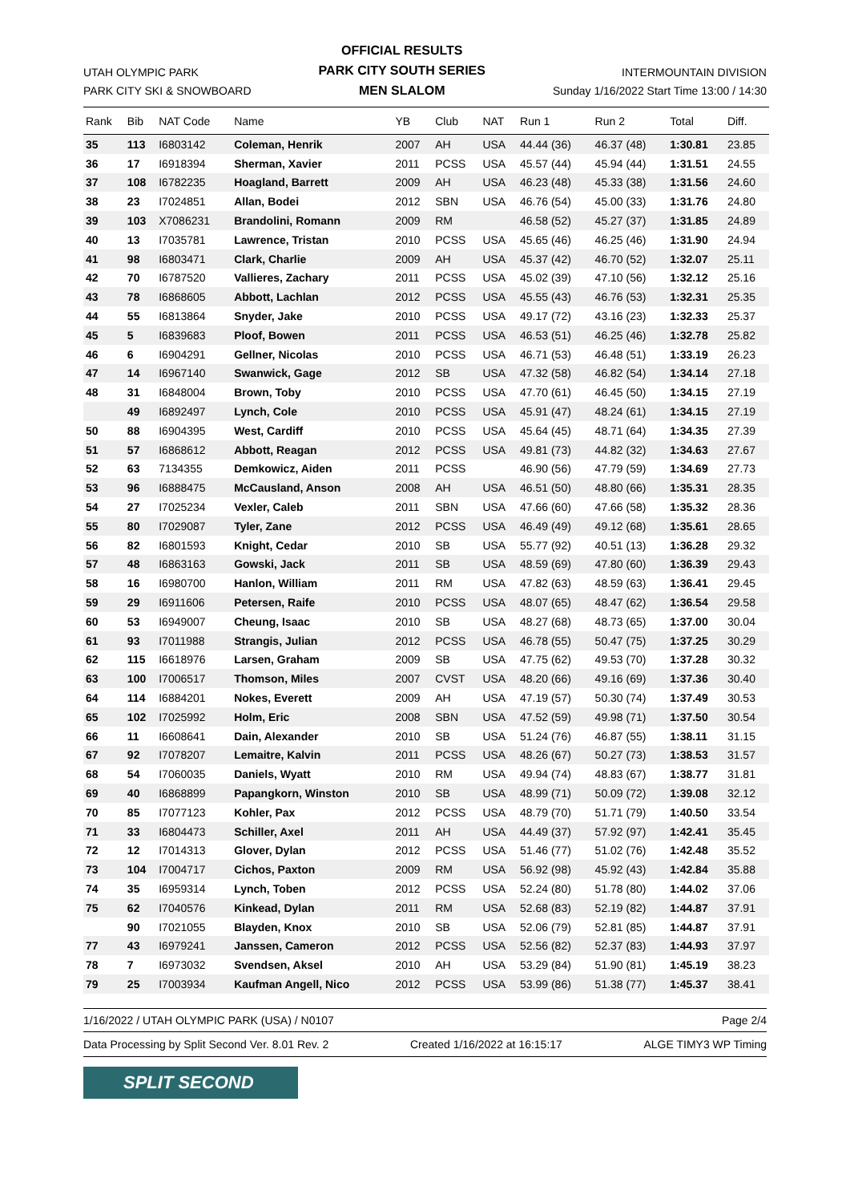UTAH OLYMPIC PARK
PARK CITY SKI & SNOWBOARD
OFFICIAL RESULTS
PARK CITY SOUTH SERIES
MEN SLALOM
INTERMOUNTAIN DIVISION
Sunday 1/16/2022 Start Time 13:00 / 14:30
| Rank | Bib | NAT Code | Name | YB | Club | NAT | Run 1 | Run 2 | Total | Diff. |
| --- | --- | --- | --- | --- | --- | --- | --- | --- | --- | --- |
| 35 | 113 | I6803142 | Coleman, Henrik | 2007 | AH | USA | 44.44 (36) | 46.37 (48) | 1:30.81 | 23.85 |
| 36 | 17 | I6918394 | Sherman, Xavier | 2011 | PCSS | USA | 45.57 (44) | 45.94 (44) | 1:31.51 | 24.55 |
| 37 | 108 | I6782235 | Hoagland, Barrett | 2009 | AH | USA | 46.23 (48) | 45.33 (38) | 1:31.56 | 24.60 |
| 38 | 23 | I7024851 | Allan, Bodei | 2012 | SBN | USA | 46.76 (54) | 45.00 (33) | 1:31.76 | 24.80 |
| 39 | 103 | X7086231 | Brandolini, Romann | 2009 | RM | | 46.58 (52) | 45.27 (37) | 1:31.85 | 24.89 |
| 40 | 13 | I7035781 | Lawrence, Tristan | 2010 | PCSS | USA | 45.65 (46) | 46.25 (46) | 1:31.90 | 24.94 |
| 41 | 98 | I6803471 | Clark, Charlie | 2009 | AH | USA | 45.37 (42) | 46.70 (52) | 1:32.07 | 25.11 |
| 42 | 70 | I6787520 | Vallieres, Zachary | 2011 | PCSS | USA | 45.02 (39) | 47.10 (56) | 1:32.12 | 25.16 |
| 43 | 78 | I6868605 | Abbott, Lachlan | 2012 | PCSS | USA | 45.55 (43) | 46.76 (53) | 1:32.31 | 25.35 |
| 44 | 55 | I6813864 | Snyder, Jake | 2010 | PCSS | USA | 49.17 (72) | 43.16 (23) | 1:32.33 | 25.37 |
| 45 | 5 | I6839683 | Ploof, Bowen | 2011 | PCSS | USA | 46.53 (51) | 46.25 (46) | 1:32.78 | 25.82 |
| 46 | 6 | I6904291 | Gellner, Nicolas | 2010 | PCSS | USA | 46.71 (53) | 46.48 (51) | 1:33.19 | 26.23 |
| 47 | 14 | I6967140 | Swanwick, Gage | 2012 | SB | USA | 47.32 (58) | 46.82 (54) | 1:34.14 | 27.18 |
| 48 | 31 | I6848004 | Brown, Toby | 2010 | PCSS | USA | 47.70 (61) | 46.45 (50) | 1:34.15 | 27.19 |
| | 49 | I6892497 | Lynch, Cole | 2010 | PCSS | USA | 45.91 (47) | 48.24 (61) | 1:34.15 | 27.19 |
| 50 | 88 | I6904395 | West, Cardiff | 2010 | PCSS | USA | 45.64 (45) | 48.71 (64) | 1:34.35 | 27.39 |
| 51 | 57 | I6868612 | Abbott, Reagan | 2012 | PCSS | USA | 49.81 (73) | 44.82 (32) | 1:34.63 | 27.67 |
| 52 | 63 | 7134355 | Demkowicz, Aiden | 2011 | PCSS | | 46.90 (56) | 47.79 (59) | 1:34.69 | 27.73 |
| 53 | 96 | I6888475 | McCausland, Anson | 2008 | AH | USA | 46.51 (50) | 48.80 (66) | 1:35.31 | 28.35 |
| 54 | 27 | I7025234 | Vexler, Caleb | 2011 | SBN | USA | 47.66 (60) | 47.66 (58) | 1:35.32 | 28.36 |
| 55 | 80 | I7029087 | Tyler, Zane | 2012 | PCSS | USA | 46.49 (49) | 49.12 (68) | 1:35.61 | 28.65 |
| 56 | 82 | I6801593 | Knight, Cedar | 2010 | SB | USA | 55.77 (92) | 40.51 (13) | 1:36.28 | 29.32 |
| 57 | 48 | I6863163 | Gowski, Jack | 2011 | SB | USA | 48.59 (69) | 47.80 (60) | 1:36.39 | 29.43 |
| 58 | 16 | I6980700 | Hanlon, William | 2011 | RM | USA | 47.82 (63) | 48.59 (63) | 1:36.41 | 29.45 |
| 59 | 29 | I6911606 | Petersen, Raife | 2010 | PCSS | USA | 48.07 (65) | 48.47 (62) | 1:36.54 | 29.58 |
| 60 | 53 | I6949007 | Cheung, Isaac | 2010 | SB | USA | 48.27 (68) | 48.73 (65) | 1:37.00 | 30.04 |
| 61 | 93 | I7011988 | Strangis, Julian | 2012 | PCSS | USA | 46.78 (55) | 50.47 (75) | 1:37.25 | 30.29 |
| 62 | 115 | I6618976 | Larsen, Graham | 2009 | SB | USA | 47.75 (62) | 49.53 (70) | 1:37.28 | 30.32 |
| 63 | 100 | I7006517 | Thomson, Miles | 2007 | CVST | USA | 48.20 (66) | 49.16 (69) | 1:37.36 | 30.40 |
| 64 | 114 | I6884201 | Nokes, Everett | 2009 | AH | USA | 47.19 (57) | 50.30 (74) | 1:37.49 | 30.53 |
| 65 | 102 | I7025992 | Holm, Eric | 2008 | SBN | USA | 47.52 (59) | 49.98 (71) | 1:37.50 | 30.54 |
| 66 | 11 | I6608641 | Dain, Alexander | 2010 | SB | USA | 51.24 (76) | 46.87 (55) | 1:38.11 | 31.15 |
| 67 | 92 | I7078207 | Lemaitre, Kalvin | 2011 | PCSS | USA | 48.26 (67) | 50.27 (73) | 1:38.53 | 31.57 |
| 68 | 54 | I7060035 | Daniels, Wyatt | 2010 | RM | USA | 49.94 (74) | 48.83 (67) | 1:38.77 | 31.81 |
| 69 | 40 | I6868899 | Papangkorn, Winston | 2010 | SB | USA | 48.99 (71) | 50.09 (72) | 1:39.08 | 32.12 |
| 70 | 85 | I7077123 | Kohler, Pax | 2012 | PCSS | USA | 48.79 (70) | 51.71 (79) | 1:40.50 | 33.54 |
| 71 | 33 | I6804473 | Schiller, Axel | 2011 | AH | USA | 44.49 (37) | 57.92 (97) | 1:42.41 | 35.45 |
| 72 | 12 | I7014313 | Glover, Dylan | 2012 | PCSS | USA | 51.46 (77) | 51.02 (76) | 1:42.48 | 35.52 |
| 73 | 104 | I7004717 | Cichos, Paxton | 2009 | RM | USA | 56.92 (98) | 45.92 (43) | 1:42.84 | 35.88 |
| 74 | 35 | I6959314 | Lynch, Toben | 2012 | PCSS | USA | 52.24 (80) | 51.78 (80) | 1:44.02 | 37.06 |
| 75 | 62 | I7040576 | Kinkead, Dylan | 2011 | RM | USA | 52.68 (83) | 52.19 (82) | 1:44.87 | 37.91 |
| | 90 | I7021055 | Blayden, Knox | 2010 | SB | USA | 52.06 (79) | 52.81 (85) | 1:44.87 | 37.91 |
| 77 | 43 | I6979241 | Janssen, Cameron | 2012 | PCSS | USA | 52.56 (82) | 52.37 (83) | 1:44.93 | 37.97 |
| 78 | 7 | I6973032 | Svendsen, Aksel | 2010 | AH | USA | 53.29 (84) | 51.90 (81) | 1:45.19 | 38.23 |
| 79 | 25 | I7003934 | Kaufman Angell, Nico | 2012 | PCSS | USA | 53.99 (86) | 51.38 (77) | 1:45.37 | 38.41 |
1/16/2022 / UTAH OLYMPIC PARK (USA) / N0107 Page 2/4
Data Processing by Split Second Ver. 8.01 Rev. 2 Created 1/16/2022 at 16:15:17 ALGE TIMY3 WP Timing
SPLIT SECOND